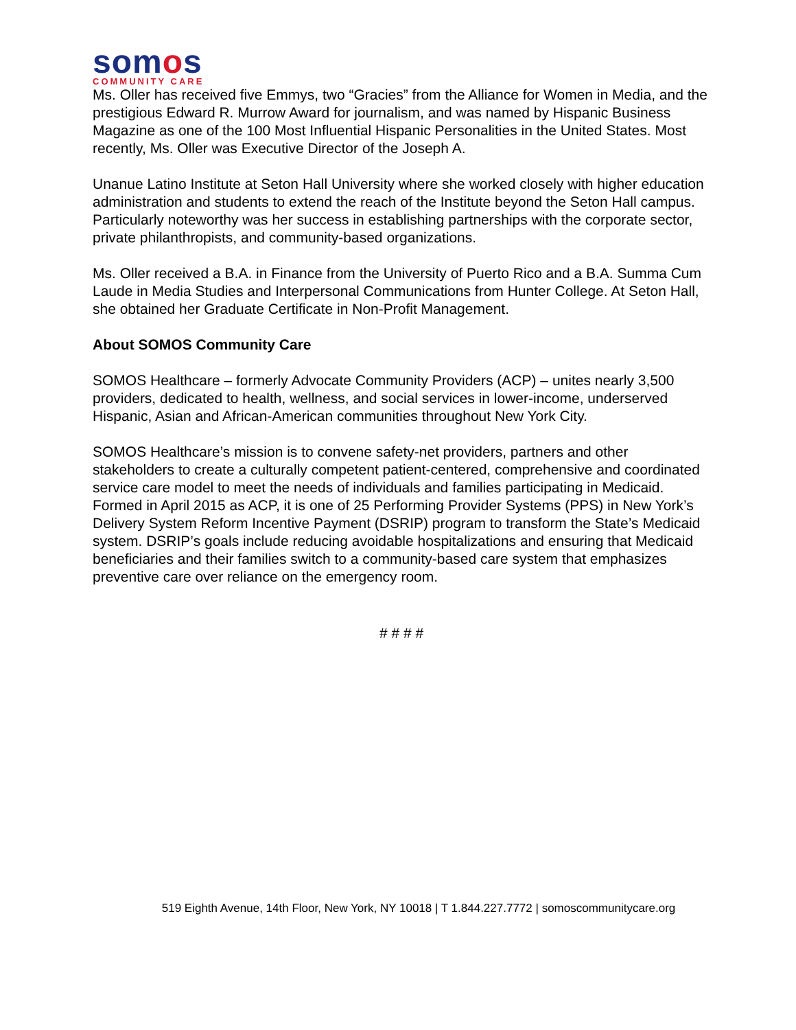somos
COMMUNITY CARE
Ms. Oller has received five Emmys, two “Gracies” from the Alliance for Women in Media, and the prestigious Edward R. Murrow Award for journalism, and was named by Hispanic Business Magazine as one of the 100 Most Influential Hispanic Personalities in the United States. Most recently, Ms. Oller was Executive Director of the Joseph A.
Unanue Latino Institute at Seton Hall University where she worked closely with higher education administration and students to extend the reach of the Institute beyond the Seton Hall campus. Particularly noteworthy was her success in establishing partnerships with the corporate sector, private philanthropists, and community-based organizations.
Ms. Oller received a B.A. in Finance from the University of Puerto Rico and a B.A. Summa Cum Laude in Media Studies and Interpersonal Communications from Hunter College. At Seton Hall, she obtained her Graduate Certificate in Non-Profit Management.
About SOMOS Community Care
SOMOS Healthcare – formerly Advocate Community Providers (ACP) – unites nearly 3,500 providers, dedicated to health, wellness, and social services in lower-income, underserved Hispanic, Asian and African-American communities throughout New York City.
SOMOS Healthcare’s mission is to convene safety-net providers, partners and other stakeholders to create a culturally competent patient-centered, comprehensive and coordinated service care model to meet the needs of individuals and families participating in Medicaid. Formed in April 2015 as ACP, it is one of 25 Performing Provider Systems (PPS) in New York’s Delivery System Reform Incentive Payment (DSRIP) program to transform the State’s Medicaid system. DSRIP’s goals include reducing avoidable hospitalizations and ensuring that Medicaid beneficiaries and their families switch to a community-based care system that emphasizes preventive care over reliance on the emergency room.
# # # #
519 Eighth Avenue, 14th Floor, New York, NY 10018 | T 1.844.227.7772 | somoscommunitycare.org